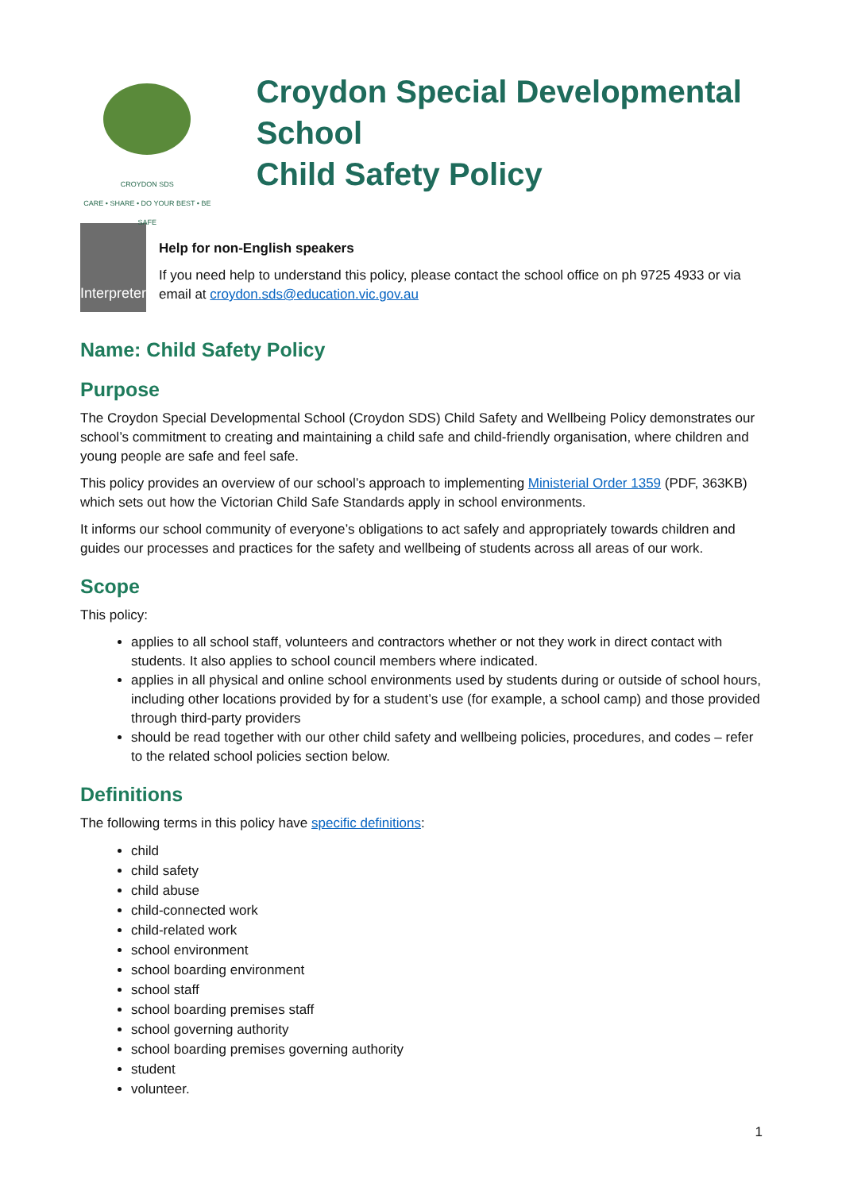CROYDON SDS
CARE • SHARE • DO YOUR BEST • BE SAFE
Croydon Special Developmental School
Child Safety Policy
Interpreter
Help for non-English speakers
If you need help to understand this policy, please contact the school office on ph 9725 4933 or via email at croydon.sds@education.vic.gov.au
Name: Child Safety Policy
Purpose
The Croydon Special Developmental School (Croydon SDS) Child Safety and Wellbeing Policy demonstrates our school’s commitment to creating and maintaining a child safe and child-friendly organisation, where children and young people are safe and feel safe.
This policy provides an overview of our school’s approach to implementing Ministerial Order 1359 (PDF, 363KB) which sets out how the Victorian Child Safe Standards apply in school environments.
It informs our school community of everyone’s obligations to act safely and appropriately towards children and guides our processes and practices for the safety and wellbeing of students across all areas of our work.
Scope
This policy:
applies to all school staff, volunteers and contractors whether or not they work in direct contact with students. It also applies to school council members where indicated.
applies in all physical and online school environments used by students during or outside of school hours, including other locations provided by for a student’s use (for example, a school camp) and those provided through third-party providers
should be read together with our other child safety and wellbeing policies, procedures, and codes – refer to the related school policies section below.
Definitions
The following terms in this policy have specific definitions:
child
child safety
child abuse
child-connected work
child-related work
school environment
school boarding environment
school staff
school boarding premises staff
school governing authority
school boarding premises governing authority
student
volunteer.
1